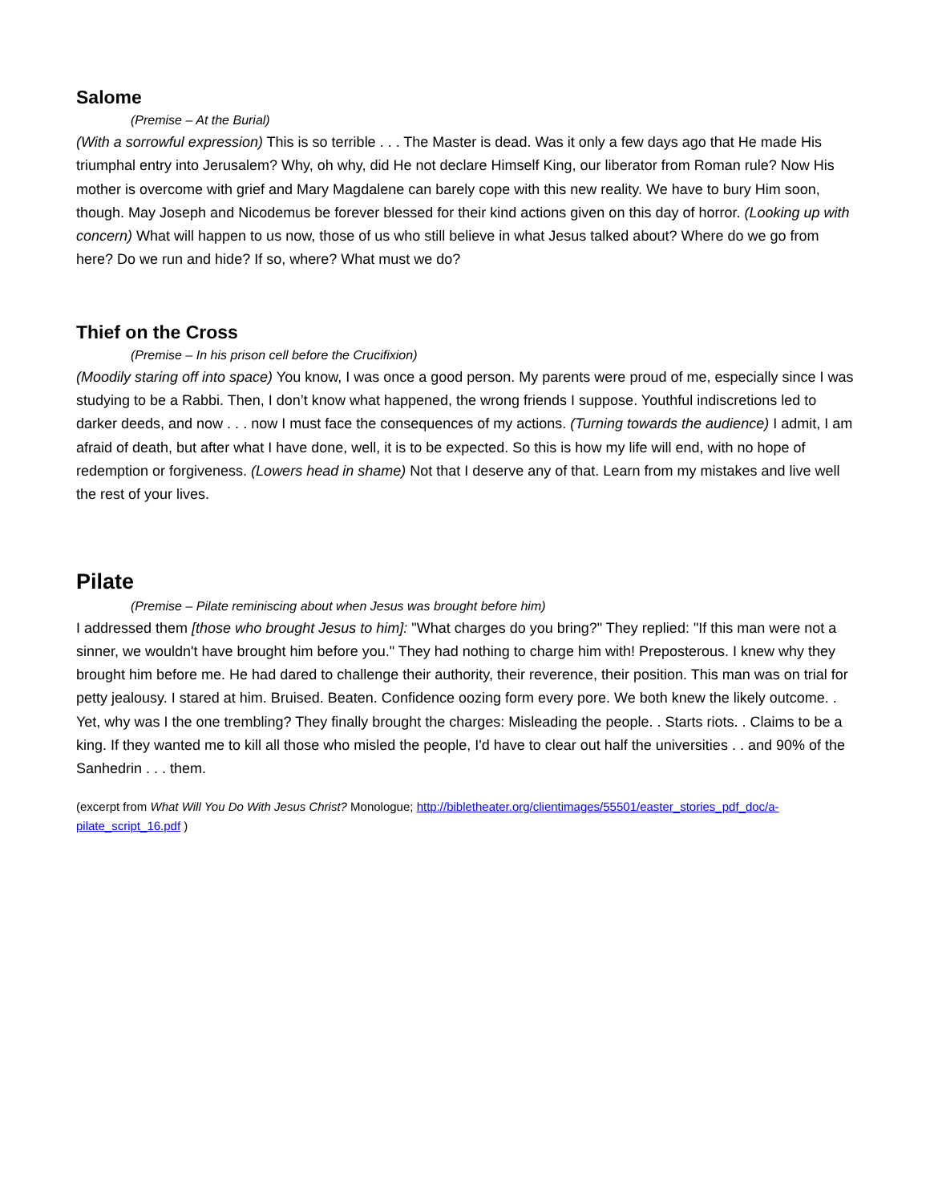Salome
(Premise – At the Burial)
(With a sorrowful expression) This is so terrible . . . The Master is dead. Was it only a few days ago that He made His triumphal entry into Jerusalem? Why, oh why, did He not declare Himself King, our liberator from Roman rule? Now His mother is overcome with grief and Mary Magdalene can barely cope with this new reality. We have to bury Him soon, though. May Joseph and Nicodemus be forever blessed for their kind actions given on this day of horror. (Looking up with concern) What will happen to us now, those of us who still believe in what Jesus talked about? Where do we go from here? Do we run and hide? If so, where? What must we do?
Thief on the Cross
(Premise – In his prison cell before the Crucifixion)
(Moodily staring off into space) You know, I was once a good person. My parents were proud of me, especially since I was studying to be a Rabbi. Then, I don’t know what happened, the wrong friends I suppose. Youthful indiscretions led to darker deeds, and now . . . now I must face the consequences of my actions. (Turning towards the audience) I admit, I am afraid of death, but after what I have done, well, it is to be expected. So this is how my life will end, with no hope of redemption or forgiveness. (Lowers head in shame) Not that I deserve any of that. Learn from my mistakes and live well the rest of your lives.
Pilate
(Premise – Pilate reminiscing about when Jesus was brought before him)
I addressed them [those who brought Jesus to him]: "What charges do you bring?" They replied: "If this man were not a sinner, we wouldn't have brought him before you." They had nothing to charge him with! Preposterous. I knew why they brought him before me. He had dared to challenge their authority, their reverence, their position. This man was on trial for petty jealousy. I stared at him. Bruised. Beaten. Confidence oozing form every pore. We both knew the likely outcome. . Yet, why was I the one trembling? They finally brought the charges: Misleading the people. . Starts riots. . Claims to be a king. If they wanted me to kill all those who misled the people, I'd have to clear out half the universities . . and 90% of the Sanhedrin . . . them.
(excerpt from What Will You Do With Jesus Christ? Monologue; http://bibletheater.org/clientimages/55501/easter_stories_pdf_doc/a-pilate_script_16.pdf )